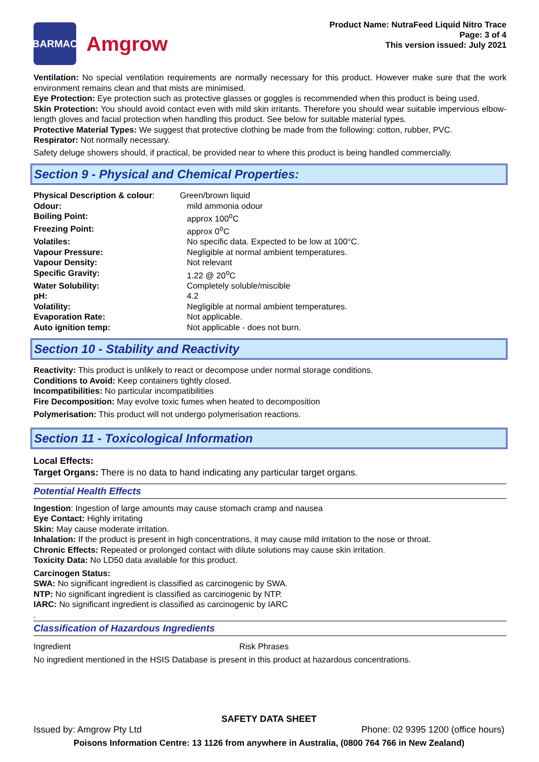BARMAC
Amgrow
Product Name: NutraFeed Liquid Nitro Trace
Page: 3 of 4
This version issued: July 2021
Ventilation: No special ventilation requirements are normally necessary for this product. However make sure that the work environment remains clean and that mists are minimised.
Eye Protection: Eye protection such as protective glasses or goggles is recommended when this product is being used.
Skin Protection: You should avoid contact even with mild skin irritants. Therefore you should wear suitable impervious elbow-length gloves and facial protection when handling this product. See below for suitable material types.
Protective Material Types: We suggest that protective clothing be made from the following: cotton, rubber, PVC.
Respirator: Not normally necessary.
Safety deluge showers should, if practical, be provided near to where this product is being handled commercially.
Section 9 - Physical and Chemical Properties:
| Physical Description & colour : | Green/brown liquid |
| Odour: | mild ammonia odour |
| Boiling Point: | approx 100<sup>o</sup>C |
| Freezing Point: | approx 0<sup>o</sup>C |
| Volatiles: | No specific data. Expected to be low at 100°C. |
| Vapour Pressure: | Negligible at normal ambient temperatures. |
| Vapour Density: | Not relevant |
| Specific Gravity: | 1.22 @ 20<sup>o</sup>C |
| Water Solubility: | Completely soluble/miscible |
| pH: | 4.2 |
| Volatility: | Negligible at normal ambient temperatures. |
| Evaporation Rate: | Not applicable. |
| Auto ignition temp: | Not applicable - does not burn. |
Section 10 - Stability and Reactivity
Reactivity: This product is unlikely to react or decompose under normal storage conditions.
Conditions to Avoid: Keep containers tightly closed.
Incompatibilities: No particular incompatibilities
Fire Decomposition: May evolve toxic fumes when heated to decomposition
Polymerisation: This product will not undergo polymerisation reactions.
Section 11 - Toxicological Information
Local Effects:
Target Organs: There is no data to hand indicating any particular target organs.
Potential Health Effects
Ingestion: Ingestion of large amounts may cause stomach cramp and nausea
Eye Contact: Highly irritating
Skin: May cause moderate irritation.
Inhalation: If the product is present in high concentrations, it may cause mild irritation to the nose or throat.
Chronic Effects: Repeated or prolonged contact with dilute solutions may cause skin irritation.
Toxicity Data: No LD50 data available for this product.
Carcinogen Status:
SWA: No significant ingredient is classified as carcinogenic by SWA.
NTP: No significant ingredient is classified as carcinogenic by NTP.
IARC: No significant ingredient is classified as carcinogenic by IARC
.
Classification of Hazardous Ingredients
| Ingredient | Risk Phrases |
No ingredient mentioned in the HSIS Database is present in this product at hazardous concentrations.
SAFETY DATA SHEET
Issued by: Amgrow Pty Ltd Phone: 02 9395 1200 (office hours)
Poisons Information Centre: 13 1126 from anywhere in Australia, (0800 764 766 in New Zealand)